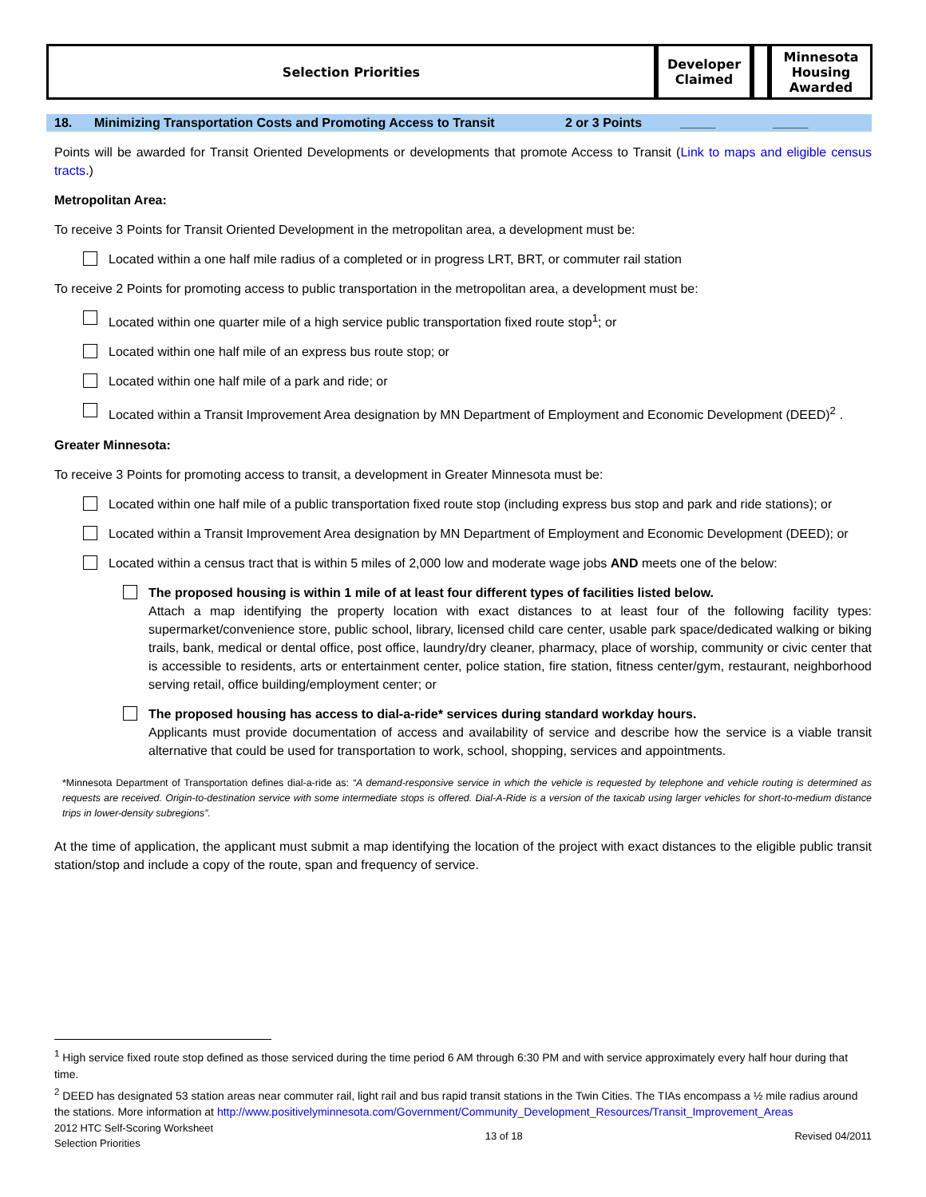| Selection Priorities | Developer Claimed | | Minnesota Housing Awarded |
18. Minimizing Transportation Costs and Promoting Access to Transit 2 or 3 Points _____ _____
Points will be awarded for Transit Oriented Developments or developments that promote Access to Transit (Link to maps and eligible census tracts.)
Metropolitan Area:
To receive 3 Points for Transit Oriented Development in the metropolitan area, a development must be:
Located within a one half mile radius of a completed or in progress LRT, BRT, or commuter rail station
To receive 2 Points for promoting access to public transportation in the metropolitan area, a development must be:
Located within one quarter mile of a high service public transportation fixed route stop<sup>1</sup>; or
Located within one half mile of an express bus route stop; or
Located within one half mile of a park and ride; or
Located within a Transit Improvement Area designation by MN Department of Employment and Economic Development (DEED)<sup>2</sup> .
Greater Minnesota:
To receive 3 Points for promoting access to transit, a development in Greater Minnesota must be:
Located within one half mile of a public transportation fixed route stop (including express bus stop and park and ride stations); or
Located within a Transit Improvement Area designation by MN Department of Employment and Economic Development (DEED); or
Located within a census tract that is within 5 miles of 2,000 low and moderate wage jobs AND meets one of the below:
The proposed housing is within 1 mile of at least four different types of facilities listed below.
Attach a map identifying the property location with exact distances to at least four of the following facility types: supermarket/convenience store, public school, library, licensed child care center, usable park space/dedicated walking or biking trails, bank, medical or dental office, post office, laundry/dry cleaner, pharmacy, place of worship, community or civic center that is accessible to residents, arts or entertainment center, police station, fire station, fitness center/gym, restaurant, neighborhood serving retail, office building/employment center; or
The proposed housing has access to dial-a-ride* services during standard workday hours.
Applicants must provide documentation of access and availability of service and describe how the service is a viable transit alternative that could be used for transportation to work, school, shopping, services and appointments.
*Minnesota Department of Transportation defines dial-a-ride as: “A demand-responsive service in which the vehicle is requested by telephone and vehicle routing is determined as requests are received. Origin-to-destination service with some intermediate stops is offered. Dial-A-Ride is a version of the taxicab using larger vehicles for short-to-medium distance trips in lower-density subregions”.
At the time of application, the applicant must submit a map identifying the location of the project with exact distances to the eligible public transit station/stop and include a copy of the route, span and frequency of service.
<sup>1</sup> High service fixed route stop defined as those serviced during the time period 6 AM through 6:30 PM and with service approximately every half hour during that time.
<sup>2</sup> DEED has designated 53 station areas near commuter rail, light rail and bus rapid transit stations in the Twin Cities. The TIAs encompass a ½ mile radius around the stations. More information at http://www.positivelyminnesota.com/Government/Community_Development_Resources/Transit_Improvement_Areas
2012 HTC Self-Scoring Worksheet
Selection Priorities 13 of 18 Revised 04/2011